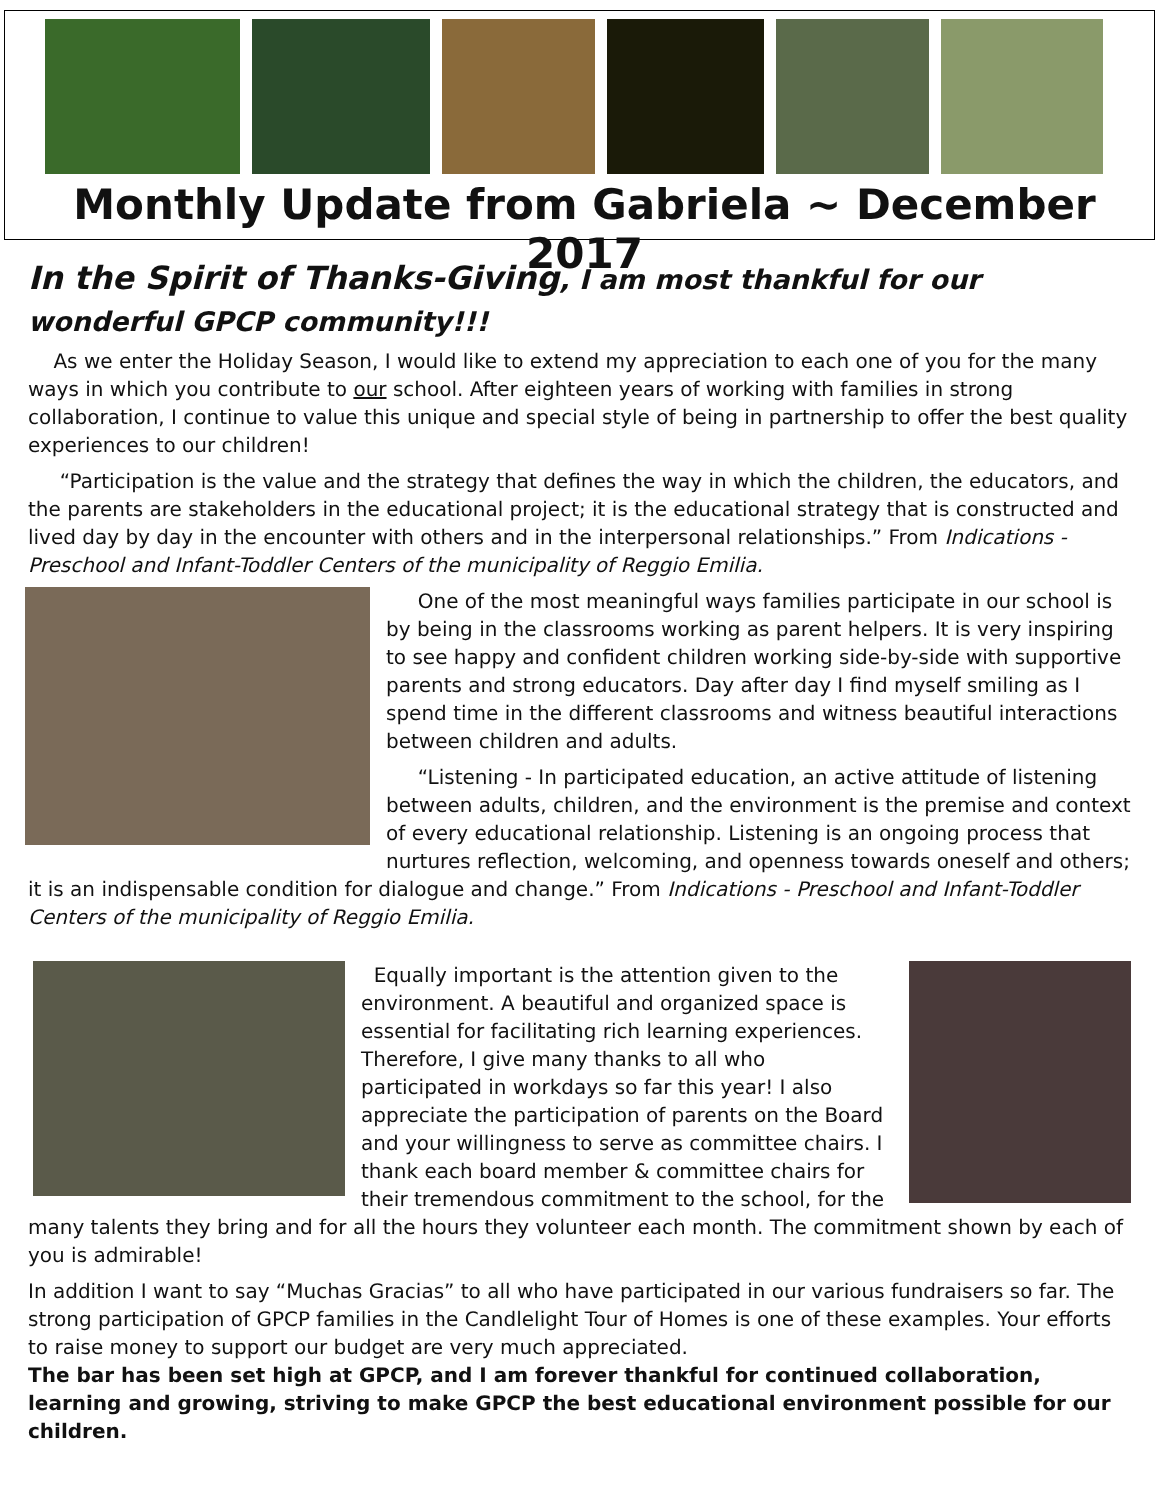Monthly Update from Gabriela ~ December 2017
In the Spirit of Thanks-Giving, I am most thankful for our wonderful GPCP community!!!
As we enter the Holiday Season, I would like to extend my appreciation to each one of you for the many ways in which you contribute to our school. After eighteen years of working with families in strong collaboration, I continue to value this unique and special style of being in partnership to offer the best quality experiences to our children!
“Participation is the value and the strategy that defines the way in which the children, the educators, and the parents are stakeholders in the educational project; it is the educational strategy that is constructed and lived day by day in the encounter with others and in the interpersonal relationships.” From Indications - Preschool and Infant-Toddler Centers of the municipality of Reggio Emilia.
One of the most meaningful ways families participate in our school is by being in the classrooms working as parent helpers. It is very inspiring to see happy and confident children working side-by-side with supportive parents and strong educators. Day after day I find myself smiling as I spend time in the different classrooms and witness beautiful interactions between children and adults.
“Listening - In participated education, an active attitude of listening between adults, children, and the environment is the premise and context of every educational relationship. Listening is an ongoing process that nurtures reflection, welcoming, and openness towards oneself and others; it is an indispensable condition for dialogue and change.” From Indications - Preschool and Infant-Toddler Centers of the municipality of Reggio Emilia.
Equally important is the attention given to the environment. A beautiful and organized space is essential for facilitating rich learning experiences. Therefore, I give many thanks to all who participated in workdays so far this year! I also appreciate the participation of parents on the Board and your willingness to serve as committee chairs. I thank each board member & committee chairs for their tremendous commitment to the school, for the many talents they bring and for all the hours they volunteer each month. The commitment shown by each of you is admirable!
In addition I want to say “Muchas Gracias” to all who have participated in our various fundraisers so far. The strong participation of GPCP families in the Candlelight Tour of Homes is one of these examples. Your efforts to raise money to support our budget are very much appreciated.
The bar has been set high at GPCP, and I am forever thankful for continued collaboration, learning and growing, striving to make GPCP the best educational environment possible for our children.